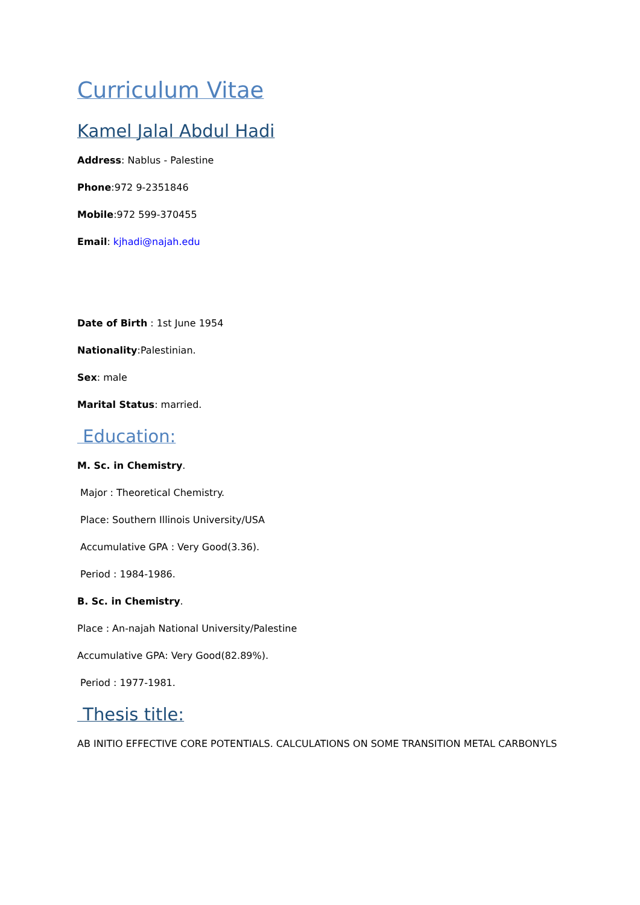Curriculum Vitae
Kamel Jalal Abdul Hadi
Address: Nablus - Palestine
Phone:972 9-2351846
Mobile:972 599-370455
Email: kjhadi@najah.edu
Date of Birth : 1st June 1954
Nationality:Palestinian.
Sex: male
Marital Status: married.
Education:
M. Sc. in Chemistry.
Major : Theoretical Chemistry.
Place: Southern Illinois University/USA
Accumulative GPA : Very Good(3.36).
Period : 1984-1986.
B. Sc. in Chemistry.
Place : An-najah National University/Palestine
Accumulative GPA: Very Good(82.89%).
Period : 1977-1981.
Thesis title:
AB INITIO EFFECTIVE CORE POTENTIALS. CALCULATIONS ON SOME TRANSITION METAL CARBONYLS